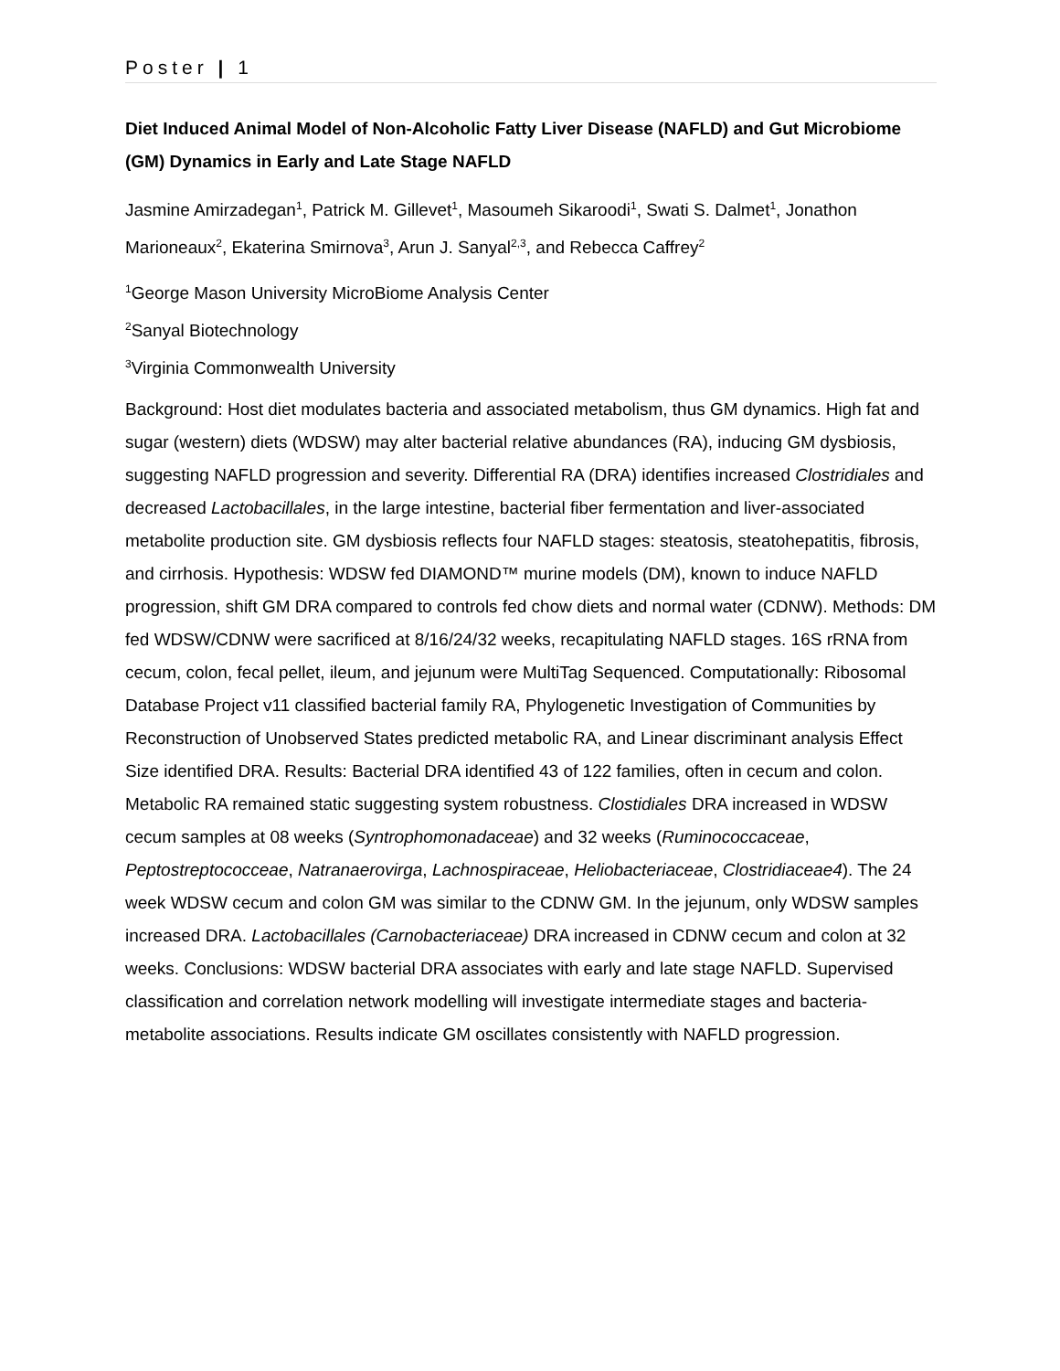Poster | 1
Diet Induced Animal Model of Non-Alcoholic Fatty Liver Disease (NAFLD) and Gut Microbiome (GM) Dynamics in Early and Late Stage NAFLD
Jasmine Amirzadegan<sup>1</sup>, Patrick M. Gillevet<sup>1</sup>, Masoumeh Sikaroodi<sup>1</sup>, Swati S. Dalmet<sup>1</sup>, Jonathon Marioneaux<sup>2</sup>, Ekaterina Smirnova<sup>3</sup>, Arun J. Sanyal<sup>2,3</sup>, and Rebecca Caffrey<sup>2</sup>
<sup>1</sup> George Mason University MicroBiome Analysis Center
<sup>2</sup> Sanyal Biotechnology
<sup>3</sup> Virginia Commonwealth University
Background: Host diet modulates bacteria and associated metabolism, thus GM dynamics. High fat and sugar (western) diets (WDSW) may alter bacterial relative abundances (RA), inducing GM dysbiosis, suggesting NAFLD progression and severity. Differential RA (DRA) identifies increased Clostridiales and decreased Lactobacillales, in the large intestine, bacterial fiber fermentation and liver-associated metabolite production site. GM dysbiosis reflects four NAFLD stages: steatosis, steatohepatitis, fibrosis, and cirrhosis. Hypothesis: WDSW fed DIAMOND™ murine models (DM), known to induce NAFLD progression, shift GM DRA compared to controls fed chow diets and normal water (CDNW). Methods: DM fed WDSW/CDNW were sacrificed at 8/16/24/32 weeks, recapitulating NAFLD stages. 16S rRNA from cecum, colon, fecal pellet, ileum, and jejunum were MultiTag Sequenced. Computationally: Ribosomal Database Project v11 classified bacterial family RA, Phylogenetic Investigation of Communities by Reconstruction of Unobserved States predicted metabolic RA, and Linear discriminant analysis Effect Size identified DRA. Results: Bacterial DRA identified 43 of 122 families, often in cecum and colon. Metabolic RA remained static suggesting system robustness. Clostidiales DRA increased in WDSW cecum samples at 08 weeks (Syntrophomonadaceae) and 32 weeks (Ruminococcaceae, Peptostreptococceae, Natranaerovirga, Lachnospiraceae, Heliobacteriaceae, Clostridiaceae4). The 24 week WDSW cecum and colon GM was similar to the CDNW GM. In the jejunum, only WDSW samples increased DRA. Lactobacillales (Carnobacteriaceae) DRA increased in CDNW cecum and colon at 32 weeks. Conclusions: WDSW bacterial DRA associates with early and late stage NAFLD. Supervised classification and correlation network modelling will investigate intermediate stages and bacteria-metabolite associations. Results indicate GM oscillates consistently with NAFLD progression.